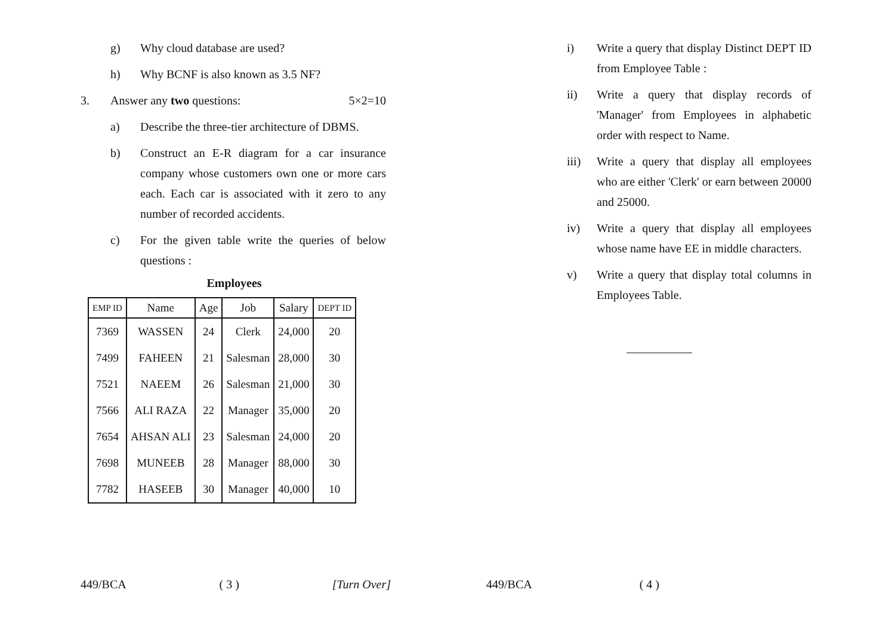g) Why cloud database are used?
h) Why BCNF is also known as 3.5 NF?
3. Answer any two questions: 5×2=10
a) Describe the three-tier architecture of DBMS.
b) Construct an E-R diagram for a car insurance company whose customers own one or more cars each. Each car is associated with it zero to any number of recorded accidents.
c) For the given table write the queries of below questions :
Employees
| EMP ID | Name | Age | Job | Salary | DEPT ID |
| --- | --- | --- | --- | --- | --- |
| 7369 | WASSEN | 24 | Clerk | 24,000 | 20 |
| 7499 | FAHEEN | 21 | Salesman | 28,000 | 30 |
| 7521 | NAEEM | 26 | Salesman | 21,000 | 30 |
| 7566 | ALI RAZA | 22 | Manager | 35,000 | 20 |
| 7654 | AHSAN ALI | 23 | Salesman | 24,000 | 20 |
| 7698 | MUNEEB | 28 | Manager | 88,000 | 30 |
| 7782 | HASEEB | 30 | Manager | 40,000 | 10 |
449/BCA ( 3 ) [Turn Over]
i) Write a query that display Distinct DEPT ID from Employee Table :
ii) Write a query that display records of 'Manager' from Employees in alphabetic order with respect to Name.
iii) Write a query that display all employees who are either 'Clerk' or earn between 20000 and 25000.
iv) Write a query that display all employees whose name have EE in middle characters.
v) Write a query that display total columns in Employees Table.
449/BCA ( 4 )